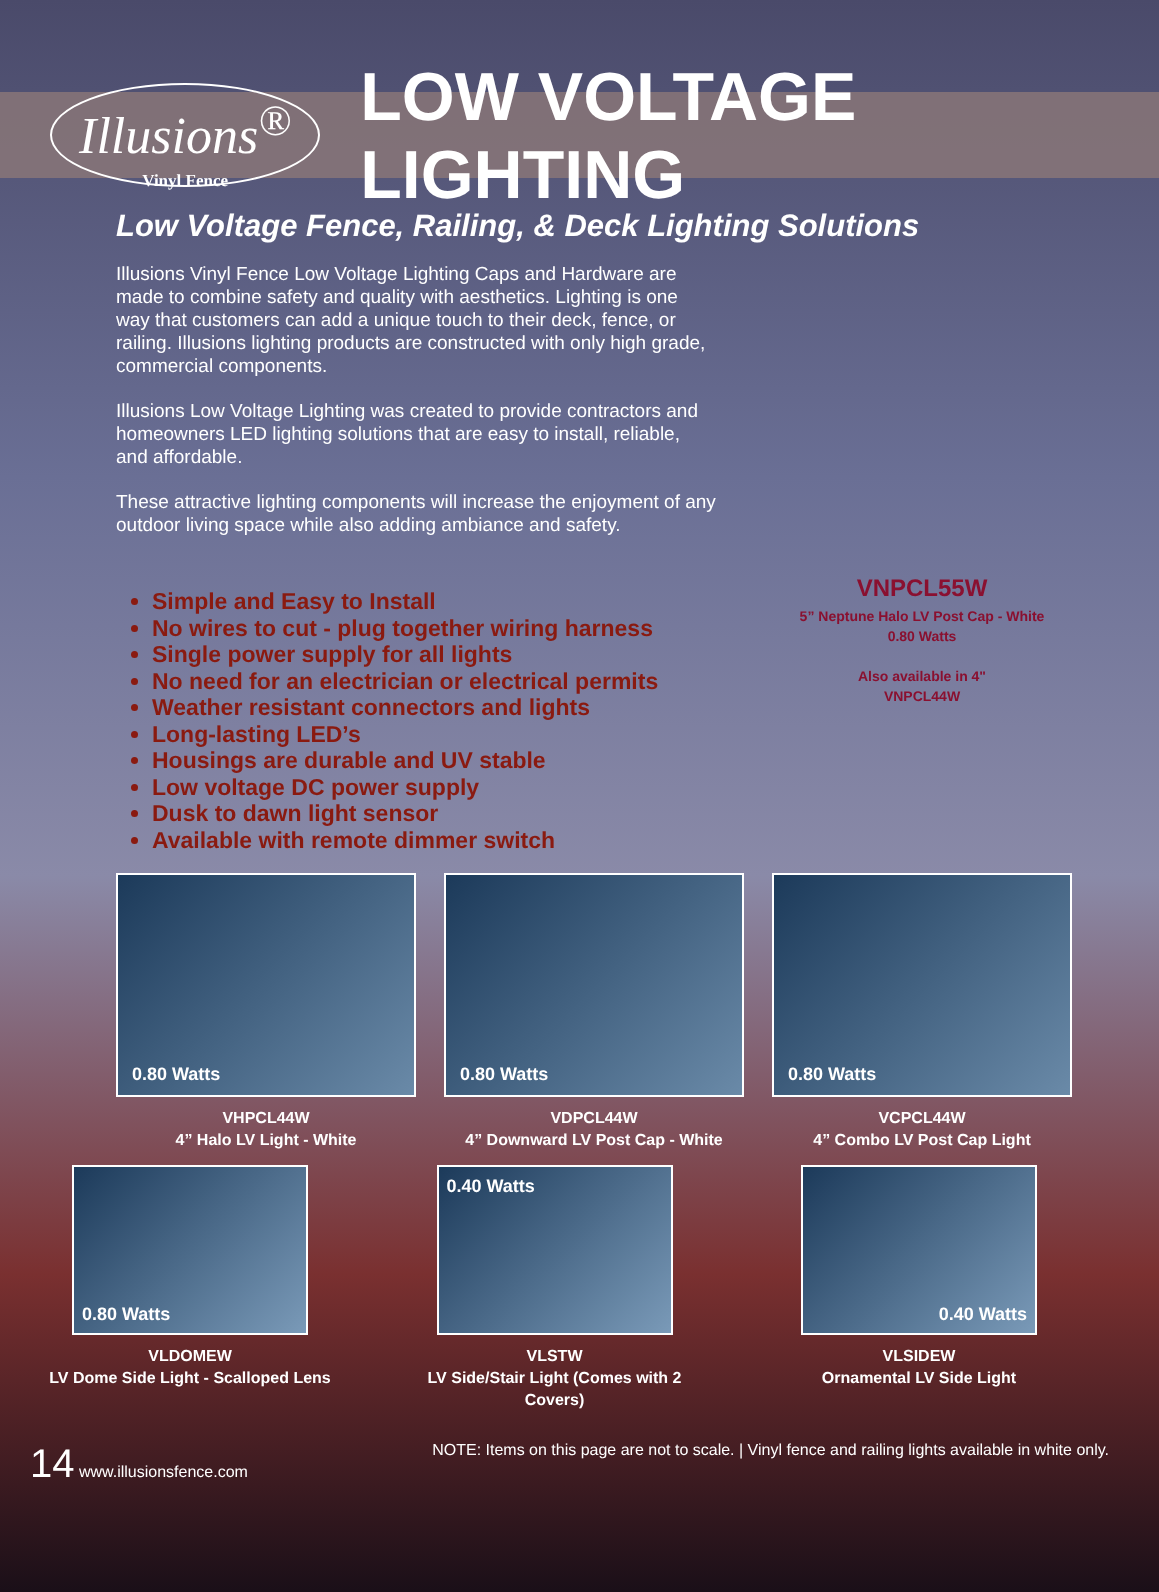Illusions<sup>®</sup>
Vinyl Fence
LOW VOLTAGE LIGHTING
Low Voltage Fence, Railing, & Deck Lighting Solutions
Illusions Vinyl Fence Low Voltage Lighting Caps and Hardware are made to combine safety and quality with aesthetics. Lighting is one way that customers can add a unique touch to their deck, fence, or railing. Illusions lighting products are constructed with only high grade, commercial components.
Illusions Low Voltage Lighting was created to provide contractors and homeowners LED lighting solutions that are easy to install, reliable, and affordable.
These attractive lighting components will increase the enjoyment of any outdoor living space while also adding ambiance and safety.
Simple and Easy to Install
No wires to cut - plug together wiring harness
Single power supply for all lights
No need for an electrician or electrical permits
Weather resistant connectors and lights
Long-lasting LED’s
Housings are durable and UV stable
Low voltage DC power supply
Dusk to dawn light sensor
Available with remote dimmer switch
VNPCL55W
5” Neptune Halo LV Post Cap - White
0.80 Watts
Also available in 4"
VNPCL44W
0.80 Watts
VHPCL44W
4” Halo LV Light - White
0.80 Watts
VDPCL44W
4” Downward LV Post Cap - White
0.80 Watts
VCPCL44W
4” Combo LV Post Cap Light
0.80 Watts
VLDOMEW
LV Dome Side Light - Scalloped Lens
0.40 Watts
VLSTW
LV Side/Stair Light (Comes with 2 Covers)
0.40 Watts
VLSIDEW
Ornamental LV Side Light
14 www.illusionsfence.com NOTE: Items on this page are not to scale. | Vinyl fence and railing lights available in white only.